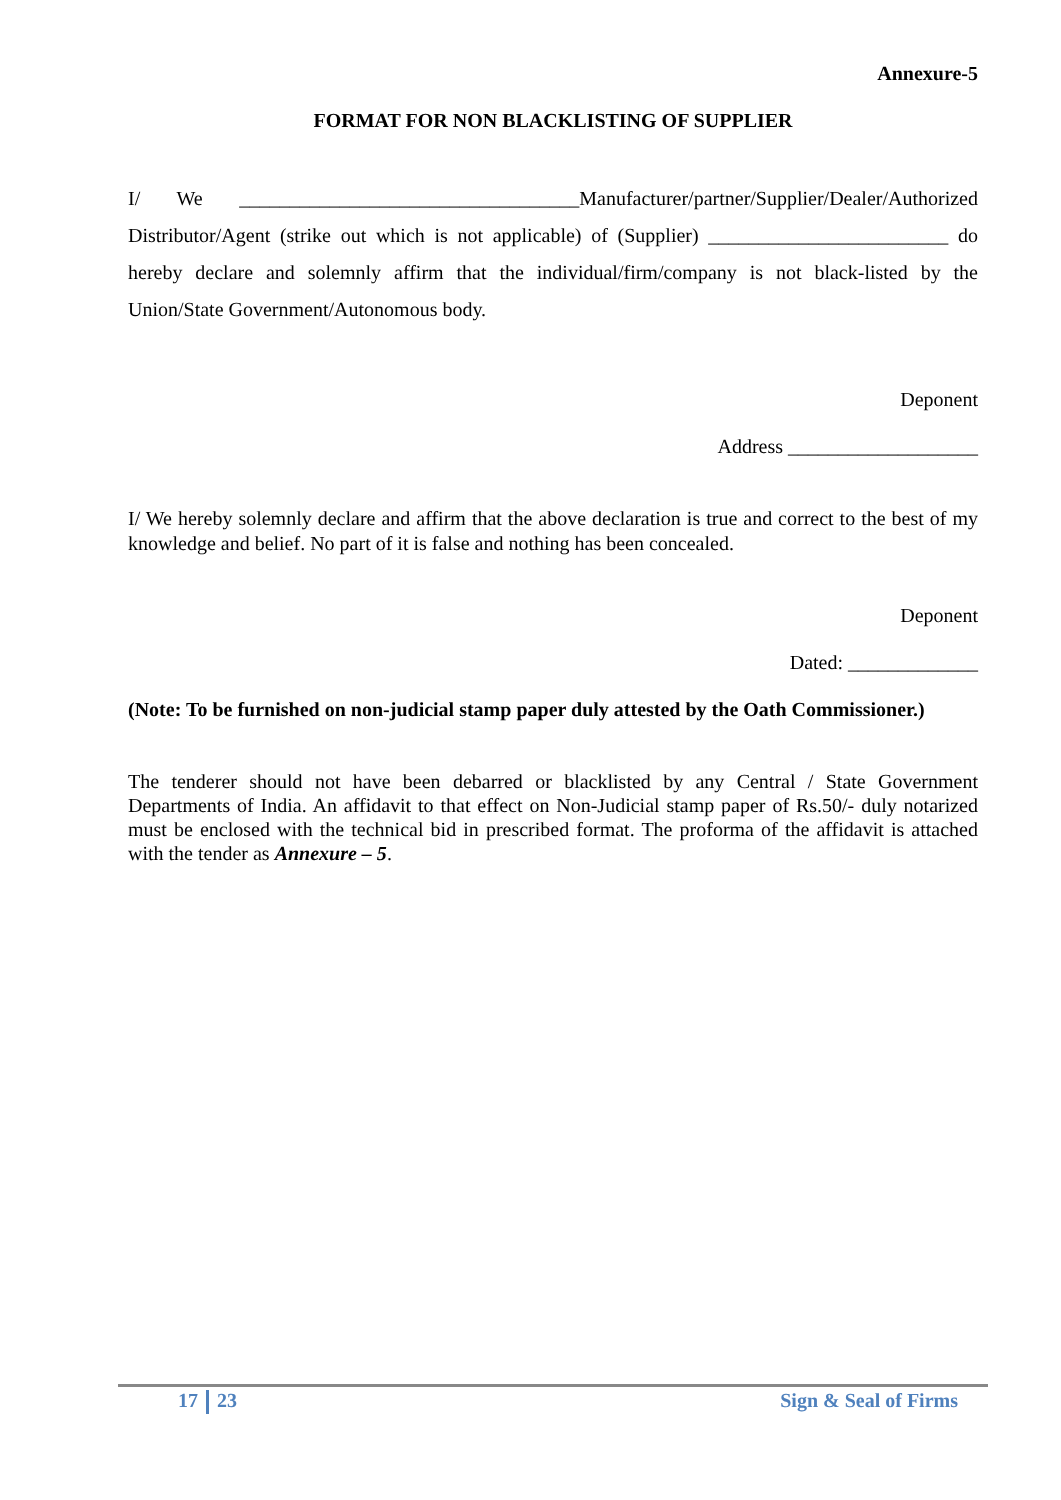Annexure-5
FORMAT FOR NON BLACKLISTING OF SUPPLIER
I/ We __________________________________Manufacturer/partner/Supplier/Dealer/Authorized Distributor/Agent (strike out which is not applicable) of (Supplier) ________________________ do hereby declare and solemnly affirm that the individual/firm/company is not black-listed by the Union/State Government/Autonomous body.
Deponent
Address ___________________
I/ We hereby solemnly declare and affirm that the above declaration is true and correct to the best of my knowledge and belief. No part of it is false and nothing has been concealed.
Deponent
Dated: _____________
(Note: To be furnished on non-judicial stamp paper duly attested by the Oath Commissioner.)
The tenderer should not have been debarred or blacklisted by any Central / State Government Departments of India. An affidavit to that effect on Non-Judicial stamp paper of Rs.50/- duly notarized must be enclosed with the technical bid in prescribed format. The proforma of the affidavit is attached with the tender as Annexure – 5.
17 23 Sign & Seal of Firms